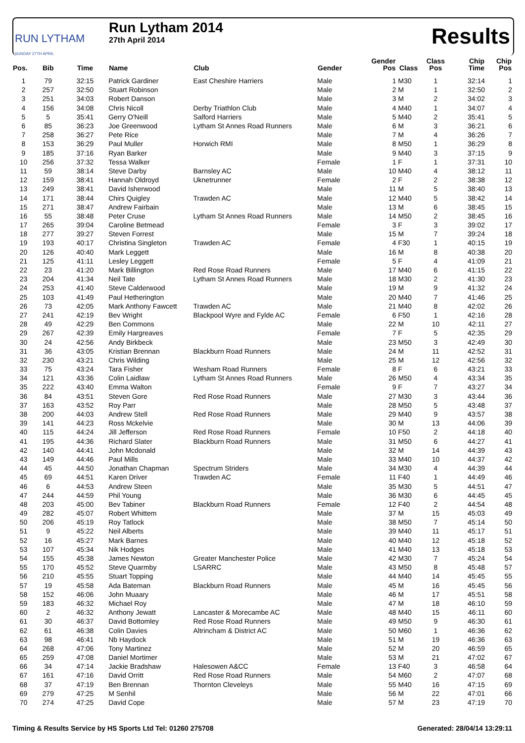RUN LYTHAM
SUNDAY 27TH APRIL
Run Lytham 2014
27th April 2014
Results
| Pos. | Bib | Time | Name | Club | Gender | Gender Pos | Class | Class Pos | Chip Time | Chip Pos |
| --- | --- | --- | --- | --- | --- | --- | --- | --- | --- | --- |
| 1 | 79 | 32:15 | Patrick Gardiner | East Cheshire Harriers | Male | 1 | M30 | 1 | 32:14 | 1 |
| 2 | 257 | 32:50 | Stuart Robinson | | Male | 2 | M | 1 | 32:50 | 2 |
| 3 | 251 | 34:03 | Robert Danson | | Male | 3 | M | 2 | 34:02 | 3 |
| 4 | 156 | 34:08 | Chris Nicoll | Derby Triathlon Club | Male | 4 | M40 | 1 | 34:07 | 4 |
| 5 | 5 | 35:41 | Gerry O'Neill | Salford Harriers | Male | 5 | M40 | 2 | 35:41 | 5 |
| 6 | 85 | 36:23 | Joe Greenwood | Lytham St Annes Road Runners | Male | 6 | M | 3 | 36:21 | 6 |
| 7 | 258 | 36:27 | Pete Rice | | Male | 7 | M | 4 | 36:26 | 7 |
| 8 | 153 | 36:29 | Paul Muller | Horwich RMI | Male | 8 | M50 | 1 | 36:29 | 8 |
| 9 | 185 | 37:16 | Ryan Barker | | Male | 9 | M40 | 3 | 37:15 | 9 |
| 10 | 256 | 37:32 | Tessa Walker | | Female | 1 | F | 1 | 37:31 | 10 |
| 11 | 59 | 38:14 | Steve Darby | Barnsley AC | Male | 10 | M40 | 4 | 38:12 | 11 |
| 12 | 159 | 38:41 | Hannah Oldroyd | Uknetrunner | Female | 2 | F | 2 | 38:38 | 12 |
| 13 | 249 | 38:41 | David Isherwood | | Male | 11 | M | 5 | 38:40 | 13 |
| 14 | 171 | 38:44 | Chirs Quigley | Trawden AC | Male | 12 | M40 | 5 | 38:42 | 14 |
| 15 | 271 | 38:47 | Andrew Fairbain | | Male | 13 | M | 6 | 38:45 | 15 |
| 16 | 55 | 38:48 | Peter Cruse | Lytham St Annes Road Runners | Male | 14 | M50 | 2 | 38:45 | 16 |
| 17 | 265 | 39:04 | Caroline Betmead | | Female | 3 | F | 3 | 39:02 | 17 |
| 18 | 277 | 39:27 | Steven Forrest | | Male | 15 | M | 7 | 39:24 | 18 |
| 19 | 193 | 40:17 | Christina Singleton | Trawden AC | Female | 4 | F30 | 1 | 40:15 | 19 |
| 20 | 126 | 40:40 | Mark Leggett | | Male | 16 | M | 8 | 40:38 | 20 |
| 21 | 125 | 41:11 | Lesley Leggett | | Female | 5 | F | 4 | 41:09 | 21 |
| 22 | 23 | 41:20 | Mark Billington | Red Rose Road Runners | Male | 17 | M40 | 6 | 41:15 | 22 |
| 23 | 204 | 41:34 | Neil Tate | Lytham St Annes Road Runners | Male | 18 | M30 | 2 | 41:30 | 23 |
| 24 | 253 | 41:40 | Steve Calderwood | | Male | 19 | M | 9 | 41:32 | 24 |
| 25 | 103 | 41:49 | Paul Hetherington | | Male | 20 | M40 | 7 | 41:46 | 25 |
| 26 | 73 | 42:05 | Mark Anthony Fawcett | Trawden AC | Male | 21 | M40 | 8 | 42:02 | 26 |
| 27 | 241 | 42:19 | Bev Wright | Blackpool Wyre and Fylde AC | Female | 6 | F50 | 1 | 42:16 | 28 |
| 28 | 49 | 42:29 | Ben Commons | | Male | 22 | M | 10 | 42:11 | 27 |
| 29 | 267 | 42:39 | Emily Hargreaves | | Female | 7 | F | 5 | 42:35 | 29 |
| 30 | 24 | 42:56 | Andy Birkbeck | | Male | 23 | M50 | 3 | 42:49 | 30 |
| 31 | 36 | 43:05 | Kristian Brennan | Blackburn Road Runners | Male | 24 | M | 11 | 42:52 | 31 |
| 32 | 230 | 43:21 | Chris Wilding | | Male | 25 | M | 12 | 42:56 | 32 |
| 33 | 75 | 43:24 | Tara Fisher | Wesham Road Runners | Female | 8 | F | 6 | 43:21 | 33 |
| 34 | 121 | 43:36 | Colin Laidlaw | Lytham St Annes Road Runners | Male | 26 | M50 | 4 | 43:34 | 35 |
| 35 | 222 | 43:40 | Emma Walton | | Female | 9 | F | 7 | 43:27 | 34 |
| 36 | 84 | 43:51 | Steven Gore | Red Rose Road Runners | Male | 27 | M30 | 3 | 43:44 | 36 |
| 37 | 163 | 43:52 | Roy Parr | | Male | 28 | M50 | 5 | 43:48 | 37 |
| 38 | 200 | 44:03 | Andrew Stell | Red Rose Road Runners | Male | 29 | M40 | 9 | 43:57 | 38 |
| 39 | 141 | 44:23 | Ross Mckelvie | | Male | 30 | M | 13 | 44:06 | 39 |
| 40 | 115 | 44:24 | Jill Jefferson | Red Rose Road Runners | Female | 10 | F50 | 2 | 44:18 | 40 |
| 41 | 195 | 44:36 | Richard Slater | Blackburn Road Runners | Male | 31 | M50 | 6 | 44:27 | 41 |
| 42 | 140 | 44:41 | John Mcdonald | | Male | 32 | M | 14 | 44:39 | 43 |
| 43 | 149 | 44:46 | Paul Mills | | Male | 33 | M40 | 10 | 44:37 | 42 |
| 44 | 45 | 44:50 | Jonathan Chapman | Spectrum Striders | Male | 34 | M30 | 4 | 44:39 | 44 |
| 45 | 69 | 44:51 | Karen Driver | Trawden AC | Female | 11 | F40 | 1 | 44:49 | 46 |
| 46 | 6 | 44:53 | Andrew Steen | | Male | 35 | M30 | 5 | 44:51 | 47 |
| 47 | 244 | 44:59 | Phil Young | | Male | 36 | M30 | 6 | 44:45 | 45 |
| 48 | 203 | 45:00 | Bev Tabiner | Blackburn Road Runners | Female | 12 | F40 | 2 | 44:54 | 48 |
| 49 | 282 | 45:07 | Robert Whittem | | Male | 37 | M | 15 | 45:03 | 49 |
| 50 | 206 | 45:19 | Roy Tatlock | | Male | 38 | M50 | 7 | 45:14 | 50 |
| 51 | 9 | 45:22 | Neil Alberts | | Male | 39 | M40 | 11 | 45:17 | 51 |
| 52 | 16 | 45:27 | Mark Barnes | | Male | 40 | M40 | 12 | 45:18 | 52 |
| 53 | 107 | 45:34 | Nik Hodges | | Male | 41 | M40 | 13 | 45:18 | 53 |
| 54 | 155 | 45:38 | James Newton | Greater Manchester Police | Male | 42 | M30 | 7 | 45:24 | 54 |
| 55 | 170 | 45:52 | Steve Quarmby | LSARRC | Male | 43 | M50 | 8 | 45:48 | 57 |
| 56 | 210 | 45:55 | Stuart Topping | | Male | 44 | M40 | 14 | 45:45 | 55 |
| 57 | 19 | 45:58 | Ada Bateman | Blackburn Road Runners | Male | 45 | M | 16 | 45:45 | 56 |
| 58 | 152 | 46:06 | John Muaary | | Male | 46 | M | 17 | 45:51 | 58 |
| 59 | 183 | 46:32 | Michael Roy | | Male | 47 | M | 18 | 46:10 | 59 |
| 60 | 2 | 46:32 | Anthony Jewatt | Lancaster & Morecambe AC | Male | 48 | M40 | 15 | 46:11 | 60 |
| 61 | 30 | 46:37 | David Bottomley | Red Rose Road Runners | Male | 49 | M50 | 9 | 46:30 | 61 |
| 62 | 61 | 46:38 | Colin Davies | Altrincham & District AC | Male | 50 | M60 | 1 | 46:36 | 62 |
| 63 | 98 | 46:41 | Nb Haydock | | Male | 51 | M | 19 | 46:36 | 63 |
| 64 | 268 | 47:06 | Tony Martinez | | Male | 52 | M | 20 | 46:59 | 65 |
| 65 | 259 | 47:08 | Daniel Mortimer | | Male | 53 | M | 21 | 47:02 | 67 |
| 66 | 34 | 47:14 | Jackie Bradshaw | Halesowen A&CC | Female | 13 | F40 | 3 | 46:58 | 64 |
| 67 | 161 | 47:16 | David Orritt | Red Rose Road Runners | Male | 54 | M60 | 2 | 47:07 | 68 |
| 68 | 37 | 47:19 | Ben Brennan | Thornton Cleveleys | Male | 55 | M40 | 16 | 47:15 | 69 |
| 69 | 279 | 47:25 | M Senhil | | Male | 56 | M | 22 | 47:01 | 66 |
| 70 | 274 | 47:25 | David Cope | | Male | 57 | M | 23 | 47:19 | 70 |
Timing & Results Service by HS Sports Ltd Tel: 01260 275708 Generated: 28/04/14 13:29:11